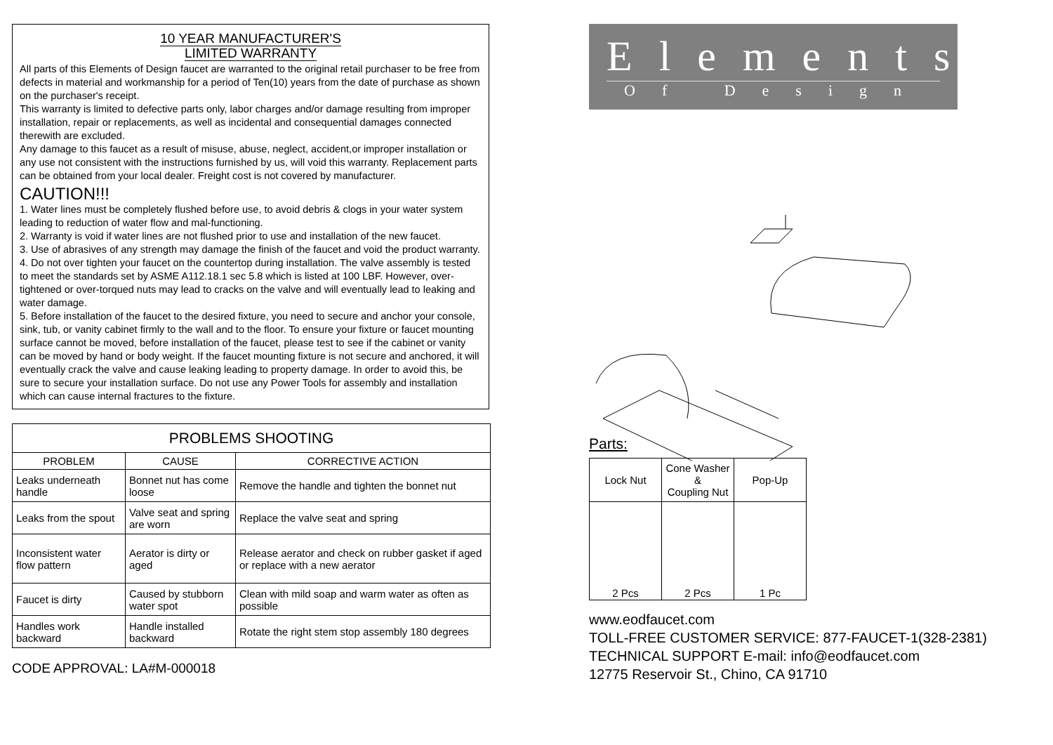10 YEAR MANUFACTURER'S
LIMITED WARRANTY
All parts of this Elements of Design faucet are warranted to the original retail purchaser to be free from defects in material and workmanship for a period of Ten(10) years from the date of purchase as shown on the purchaser's receipt.
This warranty is limited to defective parts only, labor charges and/or damage resulting from improper installation, repair or replacements, as well as incidental and consequential damages connected therewith are excluded.
Any damage to this faucet as a result of misuse, abuse, neglect, accident,or improper installation or any use not consistent with the instructions furnished by us, will void this warranty. Replacement parts can be obtained from your local dealer. Freight cost is not covered by manufacturer.
CAUTION!!!
1. Water lines must be completely flushed before use, to avoid debris & clogs in your water system leading to reduction of water flow and mal-functioning.
2. Warranty is void if water lines are not flushed prior to use and installation of the new faucet.
3. Use of abrasives of any strength may damage the finish of the faucet and void the product warranty.
4. Do not over tighten your faucet on the countertop during installation. The valve assembly is tested to meet the standards set by ASME A112.18.1 sec 5.8 which is listed at 100 LBF. However, over-tightened or over-torqued nuts may lead to cracks on the valve and will eventually lead to leaking and water damage.
5. Before installation of the faucet to the desired fixture, you need to secure and anchor your console, sink, tub, or vanity cabinet firmly to the wall and to the floor. To ensure your fixture or faucet mounting surface cannot be moved, before installation of the faucet, please test to see if the cabinet or vanity can be moved by hand or body weight. If the faucet mounting fixture is not secure and anchored, it will eventually crack the valve and cause leaking leading to property damage. In order to avoid this, be sure to secure your installation surface. Do not use any Power Tools for assembly and installation which can cause internal fractures to the fixture.
| PROBLEMS SHOOTING | | |
| --- | --- | --- |
| PROBLEM | CAUSE | CORRECTIVE ACTION |
| Leaks underneath handle | Bonnet nut has come loose | Remove the handle and tighten the bonnet nut |
| Leaks from the spout | Valve seat and spring are worn | Replace the valve seat and spring |
| Inconsistent water flow pattern | Aerator is dirty or aged | Release aerator and check on rubber gasket if aged or replace with a new aerator |
| Faucet is dirty | Caused by stubborn water spot | Clean with mild soap and warm water as often as possible |
| Handles work backward | Handle installed backward | Rotate the right stem stop assembly 180 degrees |
CODE APPROVAL: LA#M-000018
Elements
Of Design
Parts:
| Lock Nut | Cone Washer & Coupling Nut | Pop-Up |
| 2 Pcs | 2 Pcs | 1 Pc |
www.eodfaucet.com
TOLL-FREE CUSTOMER SERVICE: 877-FAUCET-1(328-2381)
TECHNICAL SUPPORT E-mail: info@eodfaucet.com
12775 Reservoir St., Chino, CA 91710